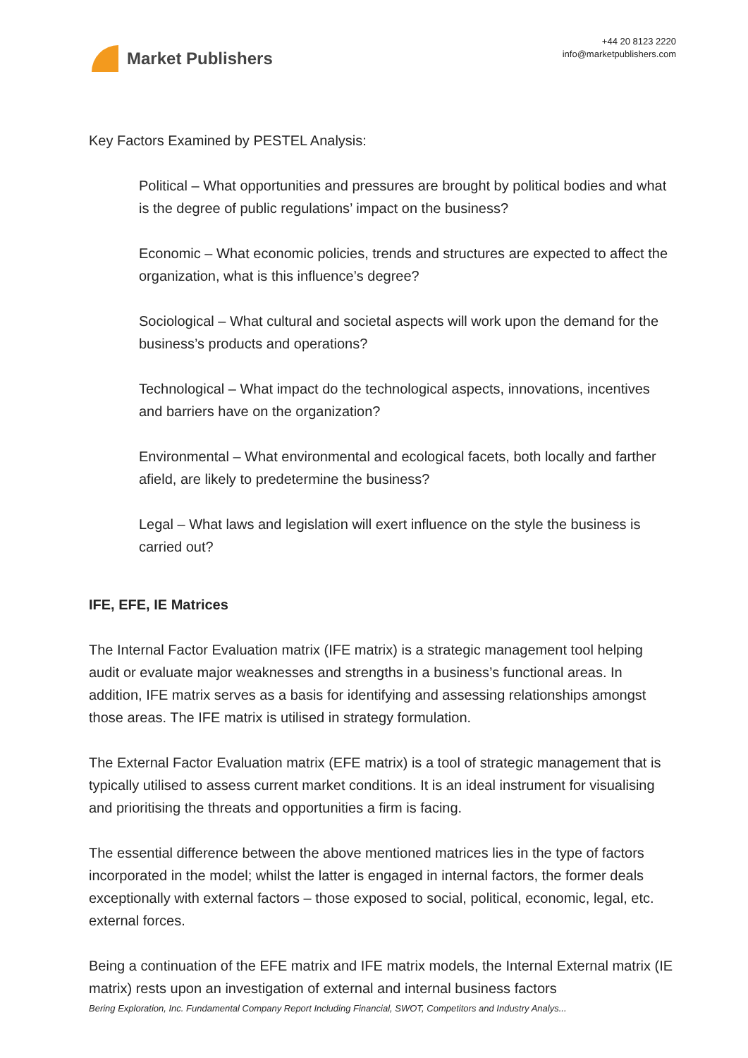Market Publishers
+44 20 8123 2220
info@marketpublishers.com
Key Factors Examined by PESTEL Analysis:
Political – What opportunities and pressures are brought by political bodies and what is the degree of public regulations’ impact on the business?
Economic – What economic policies, trends and structures are expected to affect the organization, what is this influence’s degree?
Sociological – What cultural and societal aspects will work upon the demand for the business’s products and operations?
Technological – What impact do the technological aspects, innovations, incentives and barriers have on the organization?
Environmental – What environmental and ecological facets, both locally and farther afield, are likely to predetermine the business?
Legal – What laws and legislation will exert influence on the style the business is carried out?
IFE, EFE, IE Matrices
The Internal Factor Evaluation matrix (IFE matrix) is a strategic management tool helping audit or evaluate major weaknesses and strengths in a business’s functional areas. In addition, IFE matrix serves as a basis for identifying and assessing relationships amongst those areas. The IFE matrix is utilised in strategy formulation.
The External Factor Evaluation matrix (EFE matrix) is a tool of strategic management that is typically utilised to assess current market conditions. It is an ideal instrument for visualising and prioritising the threats and opportunities a firm is facing.
The essential difference between the above mentioned matrices lies in the type of factors incorporated in the model; whilst the latter is engaged in internal factors, the former deals exceptionally with external factors – those exposed to social, political, economic, legal, etc. external forces.
Being a continuation of the EFE matrix and IFE matrix models, the Internal External matrix (IE matrix) rests upon an investigation of external and internal business factors
Bering Exploration, Inc. Fundamental Company Report Including Financial, SWOT, Competitors and Industry Analys...